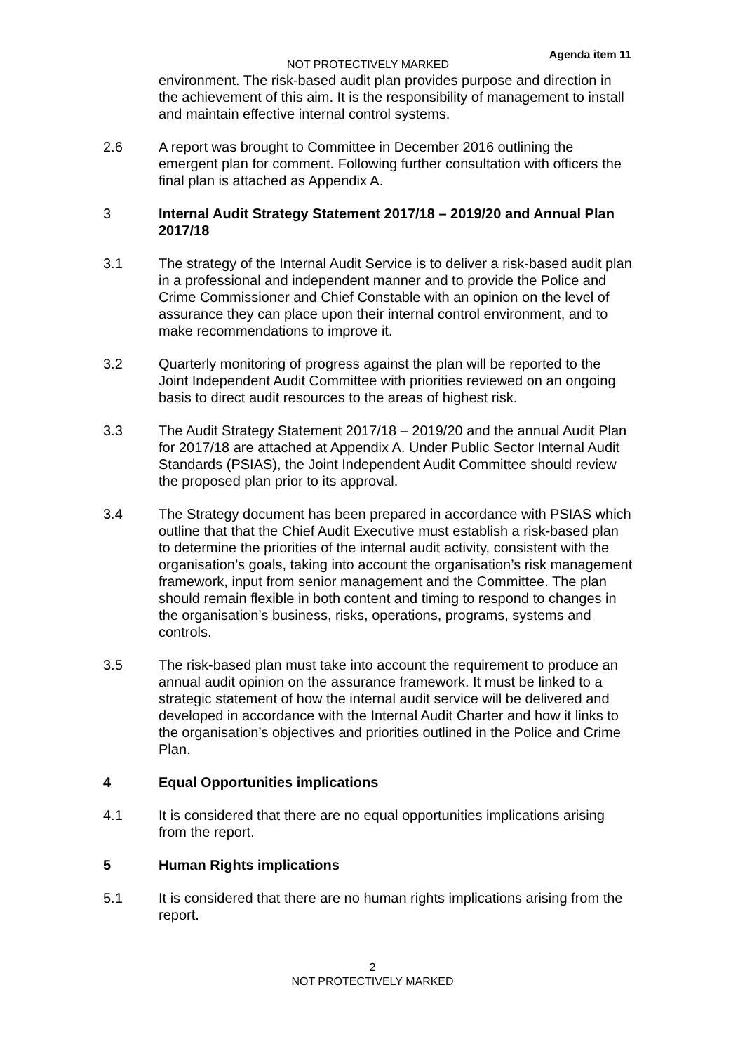Agenda item 11
NOT PROTECTIVELY MARKED
environment. The risk-based audit plan provides purpose and direction in the achievement of this aim. It is the responsibility of management to install and maintain effective internal control systems.
2.6 A report was brought to Committee in December 2016 outlining the emergent plan for comment. Following further consultation with officers the final plan is attached as Appendix A.
3 Internal Audit Strategy Statement 2017/18 – 2019/20 and Annual Plan 2017/18
3.1 The strategy of the Internal Audit Service is to deliver a risk-based audit plan in a professional and independent manner and to provide the Police and Crime Commissioner and Chief Constable with an opinion on the level of assurance they can place upon their internal control environment, and to make recommendations to improve it.
3.2 Quarterly monitoring of progress against the plan will be reported to the Joint Independent Audit Committee with priorities reviewed on an ongoing basis to direct audit resources to the areas of highest risk.
3.3 The Audit Strategy Statement 2017/18 – 2019/20 and the annual Audit Plan for 2017/18 are attached at Appendix A. Under Public Sector Internal Audit Standards (PSIAS), the Joint Independent Audit Committee should review the proposed plan prior to its approval.
3.4 The Strategy document has been prepared in accordance with PSIAS which outline that that the Chief Audit Executive must establish a risk-based plan to determine the priorities of the internal audit activity, consistent with the organisation’s goals, taking into account the organisation’s risk management framework, input from senior management and the Committee. The plan should remain flexible in both content and timing to respond to changes in the organisation’s business, risks, operations, programs, systems and controls.
3.5 The risk-based plan must take into account the requirement to produce an annual audit opinion on the assurance framework. It must be linked to a strategic statement of how the internal audit service will be delivered and developed in accordance with the Internal Audit Charter and how it links to the organisation’s objectives and priorities outlined in the Police and Crime Plan.
4 Equal Opportunities implications
4.1 It is considered that there are no equal opportunities implications arising from the report.
5 Human Rights implications
5.1 It is considered that there are no human rights implications arising from the report.
2
NOT PROTECTIVELY MARKED